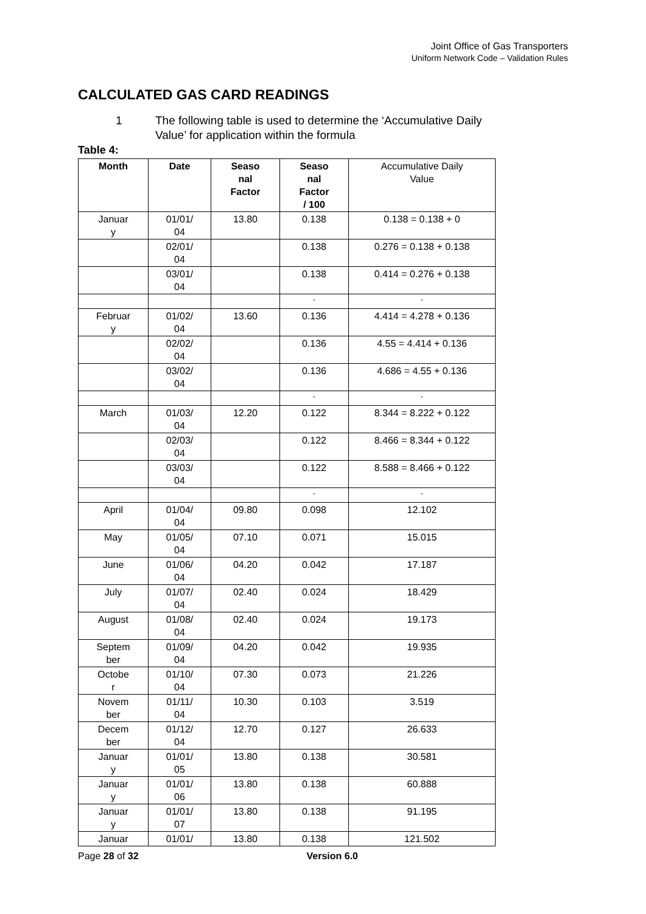Joint Office of Gas Transporters
Uniform Network Code – Validation Rules
CALCULATED GAS CARD READINGS
1 The following table is used to determine the ‘Accumulative Daily
Value’ for application within the formula
Table 4:
| Month | Date | Seaso nal Factor | Seaso nal Factor / 100 | Accumulative Daily Value |
| --- | --- | --- | --- | --- |
| Januar y | 01/01/ 04 | 13.80 | 0.138 | 0.138 = 0.138 + 0 |
| | 02/01/ 04 | | 0.138 | 0.276 = 0.138 + 0.138 |
| | 03/01/ 04 | | 0.138 | 0.414 = 0.276 + 0.138 |
| | | | “ | “ |
| Februar y | 01/02/ 04 | 13.60 | 0.136 | 4.414 = 4.278 + 0.136 |
| | 02/02/ 04 | | 0.136 | 4.55 = 4.414 + 0.136 |
| | 03/02/ 04 | | 0.136 | 4.686 = 4.55 + 0.136 |
| | | | “ | “ |
| March | 01/03/ 04 | 12.20 | 0.122 | 8.344 = 8.222 + 0.122 |
| | 02/03/ 04 | | 0.122 | 8.466 = 8.344 + 0.122 |
| | 03/03/ 04 | | 0.122 | 8.588 = 8.466 + 0.122 |
| | | | “ | “ |
| April | 01/04/ 04 | 09.80 | 0.098 | 12.102 |
| May | 01/05/ 04 | 07.10 | 0.071 | 15.015 |
| June | 01/06/ 04 | 04.20 | 0.042 | 17.187 |
| July | 01/07/ 04 | 02.40 | 0.024 | 18.429 |
| August | 01/08/ 04 | 02.40 | 0.024 | 19.173 |
| Septem ber | 01/09/ 04 | 04.20 | 0.042 | 19.935 |
| Octobe r | 01/10/ 04 | 07.30 | 0.073 | 21.226 |
| Novem ber | 01/11/ 04 | 10.30 | 0.103 | 3.519 |
| Decem ber | 01/12/ 04 | 12.70 | 0.127 | 26.633 |
| Januar y | 01/01/ 05 | 13.80 | 0.138 | 30.581 |
| Januar y | 01/01/ 06 | 13.80 | 0.138 | 60.888 |
| Januar y | 01/01/ 07 | 13.80 | 0.138 | 91.195 |
| Januar | 01/01/ | 13.80 | 0.138 | 121.502 |
Page 28 of 32 Version 6.0